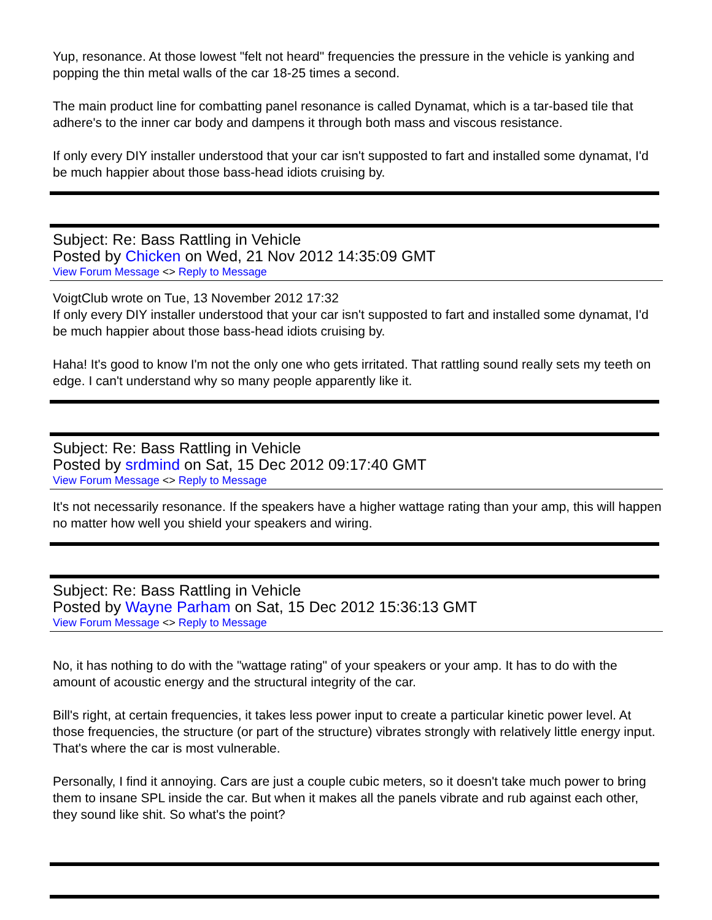Yup, resonance. At those lowest "felt not heard" frequencies the pressure in the vehicle is yanking and popping the thin metal walls of the car 18-25 times a second.
The main product line for combatting panel resonance is called Dynamat, which is a tar-based tile that adhere's to the inner car body and dampens it through both mass and viscous resistance.
If only every DIY installer understood that your car isn't supposted to fart and installed some dynamat, I'd be much happier about those bass-head idiots cruising by.
Subject: Re: Bass Rattling in Vehicle
Posted by Chicken on Wed, 21 Nov 2012 14:35:09 GMT
View Forum Message <> Reply to Message
VoigtClub wrote on Tue, 13 November 2012 17:32
If only every DIY installer understood that your car isn't supposted to fart and installed some dynamat, I'd be much happier about those bass-head idiots cruising by.
Haha! It's good to know I'm not the only one who gets irritated. That rattling sound really sets my teeth on edge. I can't understand why so many people apparently like it.
Subject: Re: Bass Rattling in Vehicle
Posted by srdmind on Sat, 15 Dec 2012 09:17:40 GMT
View Forum Message <> Reply to Message
It's not necessarily resonance. If the speakers have a higher wattage rating than your amp, this will happen no matter how well you shield your speakers and wiring.
Subject: Re: Bass Rattling in Vehicle
Posted by Wayne Parham on Sat, 15 Dec 2012 15:36:13 GMT
View Forum Message <> Reply to Message
No, it has nothing to do with the "wattage rating" of your speakers or your amp. It has to do with the amount of acoustic energy and the structural integrity of the car.
Bill's right, at certain frequencies, it takes less power input to create a particular kinetic power level. At those frequencies, the structure (or part of the structure) vibrates strongly with relatively little energy input. That's where the car is most vulnerable.
Personally, I find it annoying. Cars are just a couple cubic meters, so it doesn't take much power to bring them to insane SPL inside the car. But when it makes all the panels vibrate and rub against each other, they sound like shit. So what's the point?